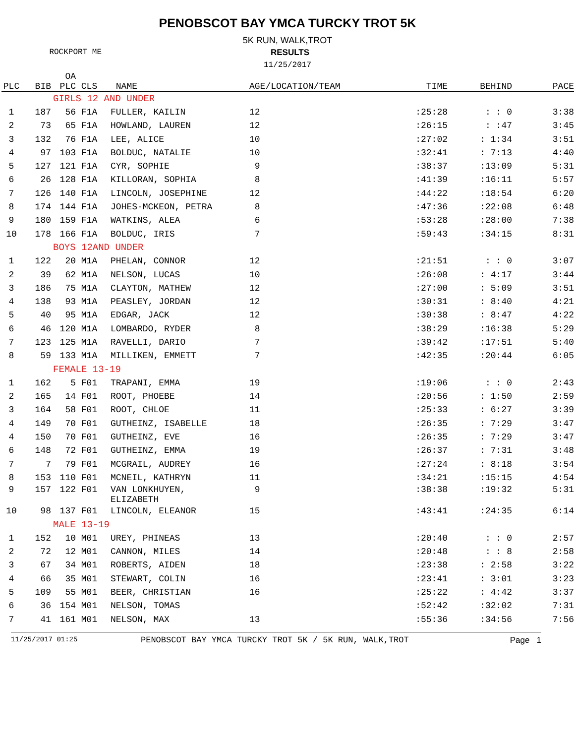PENOBSCOT BAY YMCA TURCKY TROT 5K
5K RUN, WALK,TROT
ROCKPORT ME RESULTS
11/25/2017
| PLC | BIB | OA PLC | CLS | NAME | AGE/LOCATION/TEAM | TIME | BEHIND | PACE |
| --- | --- | --- | --- | --- | --- | --- | --- | --- |
| | | GIRLS 12 AND UNDER | | | | | | |
| 1 | 187 | 56 | F1A | FULLER, KAILIN | 12 | :25:28 | : : 0 | 3:38 |
| 2 | 73 | 65 | F1A | HOWLAND, LAUREN | 12 | :26:15 | : :47 | 3:45 |
| 3 | 132 | 76 | F1A | LEE, ALICE | 10 | :27:02 | : 1:34 | 3:51 |
| 4 | 97 | 103 | F1A | BOLDUC, NATALIE | 10 | :32:41 | : 7:13 | 4:40 |
| 5 | 127 | 121 | F1A | CYR, SOPHIE | 9 | :38:37 | :13:09 | 5:31 |
| 6 | 26 | 128 | F1A | KILLORAN, SOPHIA | 8 | :41:39 | :16:11 | 5:57 |
| 7 | 126 | 140 | F1A | LINCOLN, JOSEPHINE | 12 | :44:22 | :18:54 | 6:20 |
| 8 | 174 | 144 | F1A | JOHES-MCKEON, PETRA | 8 | :47:36 | :22:08 | 6:48 |
| 9 | 180 | 159 | F1A | WATKINS, ALEA | 6 | :53:28 | :28:00 | 7:38 |
| 10 | 178 | 166 | F1A | BOLDUC, IRIS | 7 | :59:43 | :34:15 | 8:31 |
| | | BOYS 12AND UNDER | | | | | | |
| 1 | 122 | 20 | M1A | PHELAN, CONNOR | 12 | :21:51 | : : 0 | 3:07 |
| 2 | 39 | 62 | M1A | NELSON, LUCAS | 10 | :26:08 | : 4:17 | 3:44 |
| 3 | 186 | 75 | M1A | CLAYTON, MATHEW | 12 | :27:00 | : 5:09 | 3:51 |
| 4 | 138 | 93 | M1A | PEASLEY, JORDAN | 12 | :30:31 | : 8:40 | 4:21 |
| 5 | 40 | 95 | M1A | EDGAR, JACK | 12 | :30:38 | : 8:47 | 4:22 |
| 6 | 46 | 120 | M1A | LOMBARDO, RYDER | 8 | :38:29 | :16:38 | 5:29 |
| 7 | 123 | 125 | M1A | RAVELLI, DARIO | 7 | :39:42 | :17:51 | 5:40 |
| 8 | 59 | 133 | M1A | MILLIKEN, EMMETT | 7 | :42:35 | :20:44 | 6:05 |
| | | FEMALE 13-19 | | | | | | |
| 1 | 162 | 5 | F01 | TRAPANI, EMMA | 19 | :19:06 | : : 0 | 2:43 |
| 2 | 165 | 14 | F01 | ROOT, PHOEBE | 14 | :20:56 | : 1:50 | 2:59 |
| 3 | 164 | 58 | F01 | ROOT, CHLOE | 11 | :25:33 | : 6:27 | 3:39 |
| 4 | 149 | 70 | F01 | GUTHEINZ, ISABELLE | 18 | :26:35 | : 7:29 | 3:47 |
| 4 | 150 | 70 | F01 | GUTHEINZ, EVE | 16 | :26:35 | : 7:29 | 3:47 |
| 6 | 148 | 72 | F01 | GUTHEINZ, EMMA | 19 | :26:37 | : 7:31 | 3:48 |
| 7 | 7 | 79 | F01 | MCGRAIL, AUDREY | 16 | :27:24 | : 8:18 | 3:54 |
| 8 | 153 | 110 | F01 | MCNEIL, KATHRYN | 11 | :34:21 | :15:15 | 4:54 |
| 9 | 157 | 122 | F01 | VAN LONKHUYEN, ELIZABETH | 9 | :38:38 | :19:32 | 5:31 |
| 10 | 98 | 137 | F01 | LINCOLN, ELEANOR | 15 | :43:41 | :24:35 | 6:14 |
| | | MALE 13-19 | | | | | | |
| 1 | 152 | 10 | M01 | UREY, PHINEAS | 13 | :20:40 | : : 0 | 2:57 |
| 2 | 72 | 12 | M01 | CANNON, MILES | 14 | :20:48 | : : 8 | 2:58 |
| 3 | 67 | 34 | M01 | ROBERTS, AIDEN | 18 | :23:38 | : 2:58 | 3:22 |
| 4 | 66 | 35 | M01 | STEWART, COLIN | 16 | :23:41 | : 3:01 | 3:23 |
| 5 | 109 | 55 | M01 | BEER, CHRISTIAN | 16 | :25:22 | : 4:42 | 3:37 |
| 6 | 36 | 154 | M01 | NELSON, TOMAS | | :52:42 | :32:02 | 7:31 |
| 7 | 41 | 161 | M01 | NELSON, MAX | 13 | :55:36 | :34:56 | 7:56 |
11/25/2017 01:25 PENOBSCOT BAY YMCA TURCKY TROT 5K / 5K RUN, WALK,TROT Page 1